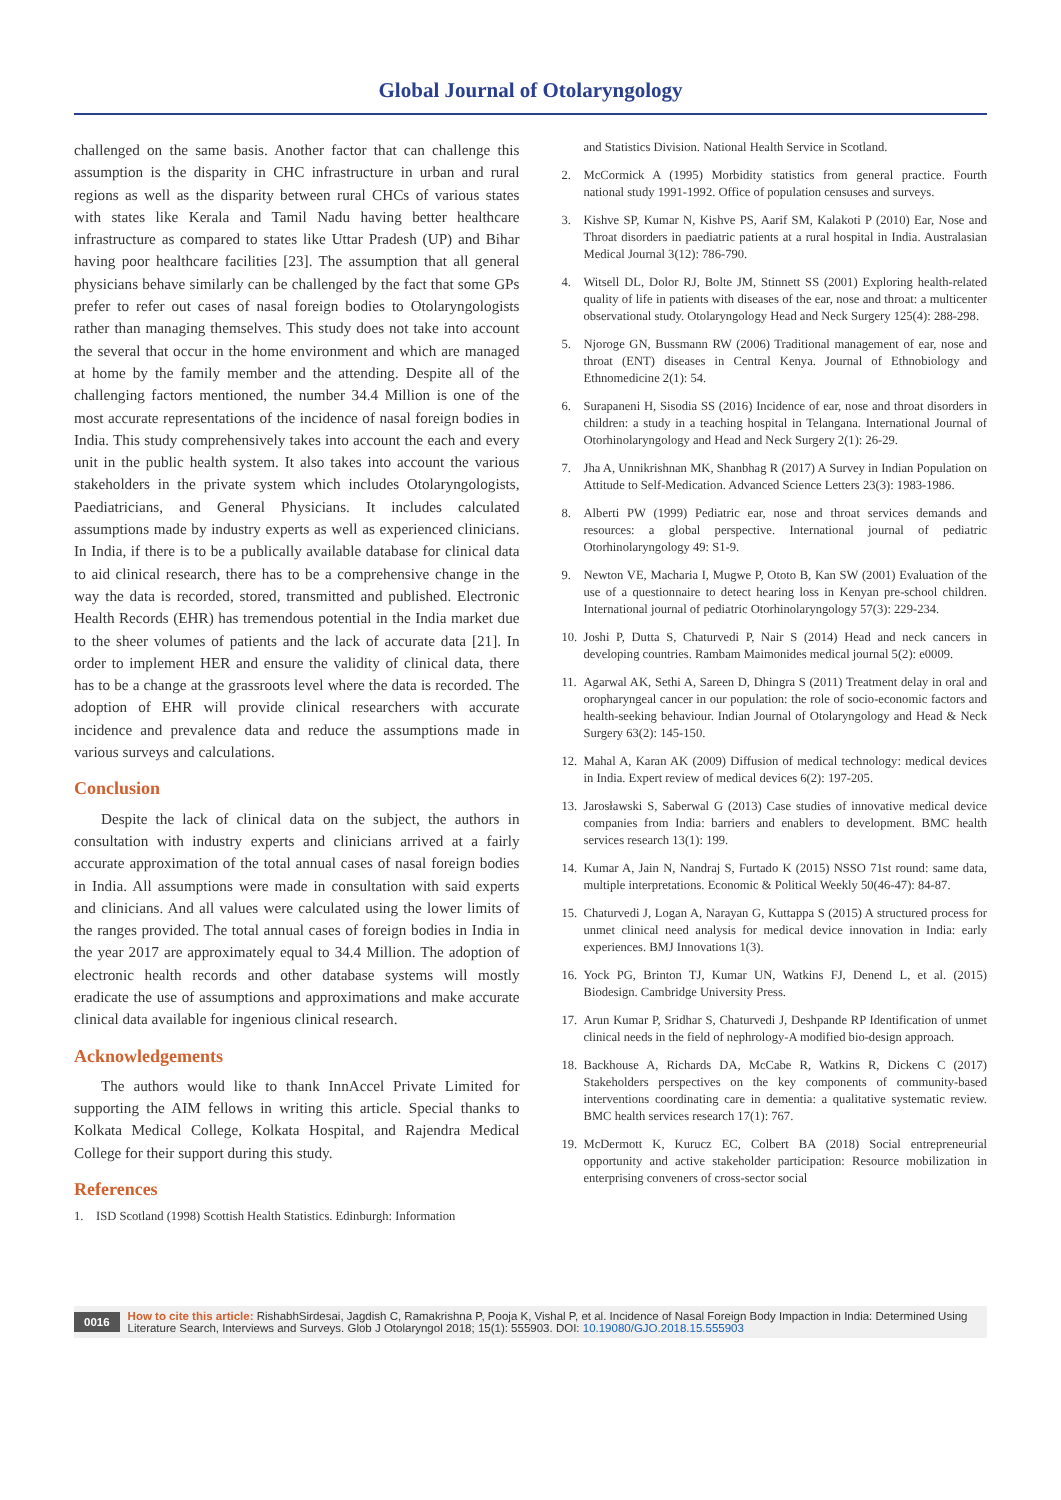Global Journal of Otolaryngology
challenged on the same basis. Another factor that can challenge this assumption is the disparity in CHC infrastructure in urban and rural regions as well as the disparity between rural CHCs of various states with states like Kerala and Tamil Nadu having better healthcare infrastructure as compared to states like Uttar Pradesh (UP) and Bihar having poor healthcare facilities [23]. The assumption that all general physicians behave similarly can be challenged by the fact that some GPs prefer to refer out cases of nasal foreign bodies to Otolaryngologists rather than managing themselves. This study does not take into account the several that occur in the home environment and which are managed at home by the family member and the attending. Despite all of the challenging factors mentioned, the number 34.4 Million is one of the most accurate representations of the incidence of nasal foreign bodies in India. This study comprehensively takes into account the each and every unit in the public health system. It also takes into account the various stakeholders in the private system which includes Otolaryngologists, Paediatricians, and General Physicians. It includes calculated assumptions made by industry experts as well as experienced clinicians. In India, if there is to be a publically available database for clinical data to aid clinical research, there has to be a comprehensive change in the way the data is recorded, stored, transmitted and published. Electronic Health Records (EHR) has tremendous potential in the India market due to the sheer volumes of patients and the lack of accurate data [21]. In order to implement HER and ensure the validity of clinical data, there has to be a change at the grassroots level where the data is recorded. The adoption of EHR will provide clinical researchers with accurate incidence and prevalence data and reduce the assumptions made in various surveys and calculations.
Conclusion
Despite the lack of clinical data on the subject, the authors in consultation with industry experts and clinicians arrived at a fairly accurate approximation of the total annual cases of nasal foreign bodies in India. All assumptions were made in consultation with said experts and clinicians. And all values were calculated using the lower limits of the ranges provided. The total annual cases of foreign bodies in India in the year 2017 are approximately equal to 34.4 Million. The adoption of electronic health records and other database systems will mostly eradicate the use of assumptions and approximations and make accurate clinical data available for ingenious clinical research.
Acknowledgements
The authors would like to thank InnAccel Private Limited for supporting the AIM fellows in writing this article. Special thanks to Kolkata Medical College, Kolkata Hospital, and Rajendra Medical College for their support during this study.
References
1. ISD Scotland (1998) Scottish Health Statistics. Edinburgh: Information
and Statistics Division. National Health Service in Scotland.
2. McCormick A (1995) Morbidity statistics from general practice. Fourth national study 1991-1992. Office of population censuses and surveys.
3. Kishve SP, Kumar N, Kishve PS, Aarif SM, Kalakoti P (2010) Ear, Nose and Throat disorders in paediatric patients at a rural hospital in India. Australasian Medical Journal 3(12): 786-790.
4. Witsell DL, Dolor RJ, Bolte JM, Stinnett SS (2001) Exploring health-related quality of life in patients with diseases of the ear, nose and throat: a multicenter observational study. Otolaryngology Head and Neck Surgery 125(4): 288-298.
5. Njoroge GN, Bussmann RW (2006) Traditional management of ear, nose and throat (ENT) diseases in Central Kenya. Journal of Ethnobiology and Ethnomedicine 2(1): 54.
6. Surapaneni H, Sisodia SS (2016) Incidence of ear, nose and throat disorders in children: a study in a teaching hospital in Telangana. International Journal of Otorhinolaryngology and Head and Neck Surgery 2(1): 26-29.
7. Jha A, Unnikrishnan MK, Shanbhag R (2017) A Survey in Indian Population on Attitude to Self-Medication. Advanced Science Letters 23(3): 1983-1986.
8. Alberti PW (1999) Pediatric ear, nose and throat services demands and resources: a global perspective. International journal of pediatric Otorhinolaryngology 49: S1-9.
9. Newton VE, Macharia I, Mugwe P, Ototo B, Kan SW (2001) Evaluation of the use of a questionnaire to detect hearing loss in Kenyan pre-school children. International journal of pediatric Otorhinolaryngology 57(3): 229-234.
10. Joshi P, Dutta S, Chaturvedi P, Nair S (2014) Head and neck cancers in developing countries. Rambam Maimonides medical journal 5(2): e0009.
11. Agarwal AK, Sethi A, Sareen D, Dhingra S (2011) Treatment delay in oral and oropharyngeal cancer in our population: the role of socio-economic factors and health-seeking behaviour. Indian Journal of Otolaryngology and Head & Neck Surgery 63(2): 145-150.
12. Mahal A, Karan AK (2009) Diffusion of medical technology: medical devices in India. Expert review of medical devices 6(2): 197-205.
13. Jarosławski S, Saberwal G (2013) Case studies of innovative medical device companies from India: barriers and enablers to development. BMC health services research 13(1): 199.
14. Kumar A, Jain N, Nandraj S, Furtado K (2015) NSSO 71st round: same data, multiple interpretations. Economic & Political Weekly 50(46-47): 84-87.
15. Chaturvedi J, Logan A, Narayan G, Kuttappa S (2015) A structured process for unmet clinical need analysis for medical device innovation in India: early experiences. BMJ Innovations 1(3).
16. Yock PG, Brinton TJ, Kumar UN, Watkins FJ, Denend L, et al. (2015) Biodesign. Cambridge University Press.
17. Arun Kumar P, Sridhar S, Chaturvedi J, Deshpande RP Identification of unmet clinical needs in the field of nephrology-A modified bio-design approach.
18. Backhouse A, Richards DA, McCabe R, Watkins R, Dickens C (2017) Stakeholders perspectives on the key components of community-based interventions coordinating care in dementia: a qualitative systematic review. BMC health services research 17(1): 767.
19. McDermott K, Kurucz EC, Colbert BA (2018) Social entrepreneurial opportunity and active stakeholder participation: Resource mobilization in enterprising conveners of cross-sector social
0016 How to cite this article: RishabhSirdesai, Jagdish C, Ramakrishna P, Pooja K, Vishal P, et al. Incidence of Nasal Foreign Body Impaction in India: Determined Using Literature Search, Interviews and Surveys. Glob J Otolaryngol 2018; 15(1): 555903. DOI: 10.19080/GJO.2018.15.555903